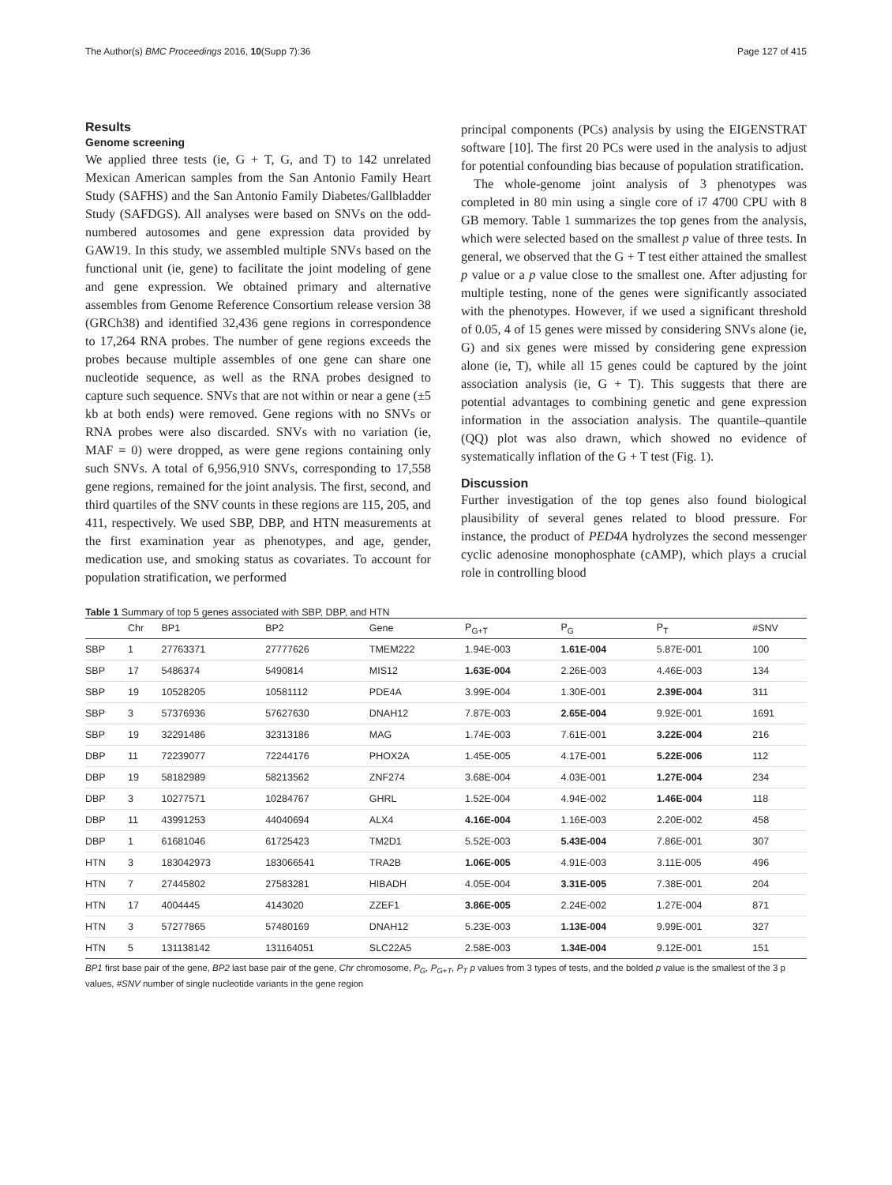The Author(s) BMC Proceedings 2016, 10(Supp 7):36 Page 127 of 415
Results
Genome screening
We applied three tests (ie, G + T, G, and T) to 142 unrelated Mexican American samples from the San Antonio Family Heart Study (SAFHS) and the San Antonio Family Diabetes/Gallbladder Study (SAFDGS). All analyses were based on SNVs on the odd-numbered autosomes and gene expression data provided by GAW19. In this study, we assembled multiple SNVs based on the functional unit (ie, gene) to facilitate the joint modeling of gene and gene expression. We obtained primary and alternative assembles from Genome Reference Consortium release version 38 (GRCh38) and identified 32,436 gene regions in correspondence to 17,264 RNA probes. The number of gene regions exceeds the probes because multiple assembles of one gene can share one nucleotide sequence, as well as the RNA probes designed to capture such sequence. SNVs that are not within or near a gene (±5 kb at both ends) were removed. Gene regions with no SNVs or RNA probes were also discarded. SNVs with no variation (ie, MAF = 0) were dropped, as were gene regions containing only such SNVs. A total of 6,956,910 SNVs, corresponding to 17,558 gene regions, remained for the joint analysis. The first, second, and third quartiles of the SNV counts in these regions are 115, 205, and 411, respectively. We used SBP, DBP, and HTN measurements at the first examination year as phenotypes, and age, gender, medication use, and smoking status as covariates. To account for population stratification, we performed
principal components (PCs) analysis by using the EIGENSTRAT software [10]. The first 20 PCs were used in the analysis to adjust for potential confounding bias because of population stratification.
The whole-genome joint analysis of 3 phenotypes was completed in 80 min using a single core of i7 4700 CPU with 8 GB memory. Table 1 summarizes the top genes from the analysis, which were selected based on the smallest p value of three tests. In general, we observed that the G + T test either attained the smallest p value or a p value close to the smallest one. After adjusting for multiple testing, none of the genes were significantly associated with the phenotypes. However, if we used a significant threshold of 0.05, 4 of 15 genes were missed by considering SNVs alone (ie, G) and six genes were missed by considering gene expression alone (ie, T), while all 15 genes could be captured by the joint association analysis (ie, G + T). This suggests that there are potential advantages to combining genetic and gene expression information in the association analysis. The quantile–quantile (QQ) plot was also drawn, which showed no evidence of systematically inflation of the G + T test (Fig. 1).
Discussion
Further investigation of the top genes also found biological plausibility of several genes related to blood pressure. For instance, the product of PED4A hydrolyzes the second messenger cyclic adenosine monophosphate (cAMP), which plays a crucial role in controlling blood
Table 1 Summary of top 5 genes associated with SBP, DBP, and HTN
| | Chr | BP1 | BP2 | Gene | P<sub>G+T</sub> | P<sub>G</sub> | P<sub>T</sub> | #SNV |
| --- | --- | --- | --- | --- | --- | --- | --- | --- |
| SBP | 1 | 27763371 | 27777626 | TMEM222 | 1.94E-003 | 1.61E-004 | 5.87E-001 | 100 |
| SBP | 17 | 5486374 | 5490814 | MIS12 | 1.63E-004 | 2.26E-003 | 4.46E-003 | 134 |
| SBP | 19 | 10528205 | 10581112 | PDE4A | 3.99E-004 | 1.30E-001 | 2.39E-004 | 311 |
| SBP | 3 | 57376936 | 57627630 | DNAH12 | 7.87E-003 | 2.65E-004 | 9.92E-001 | 1691 |
| SBP | 19 | 32291486 | 32313186 | MAG | 1.74E-003 | 7.61E-001 | 3.22E-004 | 216 |
| DBP | 11 | 72239077 | 72244176 | PHOX2A | 1.45E-005 | 4.17E-001 | 5.22E-006 | 112 |
| DBP | 19 | 58182989 | 58213562 | ZNF274 | 3.68E-004 | 4.03E-001 | 1.27E-004 | 234 |
| DBP | 3 | 10277571 | 10284767 | GHRL | 1.52E-004 | 4.94E-002 | 1.46E-004 | 118 |
| DBP | 11 | 43991253 | 44040694 | ALX4 | 4.16E-004 | 1.16E-003 | 2.20E-002 | 458 |
| DBP | 1 | 61681046 | 61725423 | TM2D1 | 5.52E-003 | 5.43E-004 | 7.86E-001 | 307 |
| HTN | 3 | 183042973 | 183066541 | TRA2B | 1.06E-005 | 4.91E-003 | 3.11E-005 | 496 |
| HTN | 7 | 27445802 | 27583281 | HIBADH | 4.05E-004 | 3.31E-005 | 7.38E-001 | 204 |
| HTN | 17 | 4004445 | 4143020 | ZZEF1 | 3.86E-005 | 2.24E-002 | 1.27E-004 | 871 |
| HTN | 3 | 57277865 | 57480169 | DNAH12 | 5.23E-003 | 1.13E-004 | 9.99E-001 | 327 |
| HTN | 5 | 131138142 | 131164051 | SLC22A5 | 2.58E-003 | 1.34E-004 | 9.12E-001 | 151 |
BP1 first base pair of the gene, BP2 last base pair of the gene, Chr chromosome, P<sub>G</sub>, P<sub>G+T</sub>, P<sub>T</sub> p values from 3 types of tests, and the bolded p value is the smallest of the 3 p values, #SNV number of single nucleotide variants in the gene region